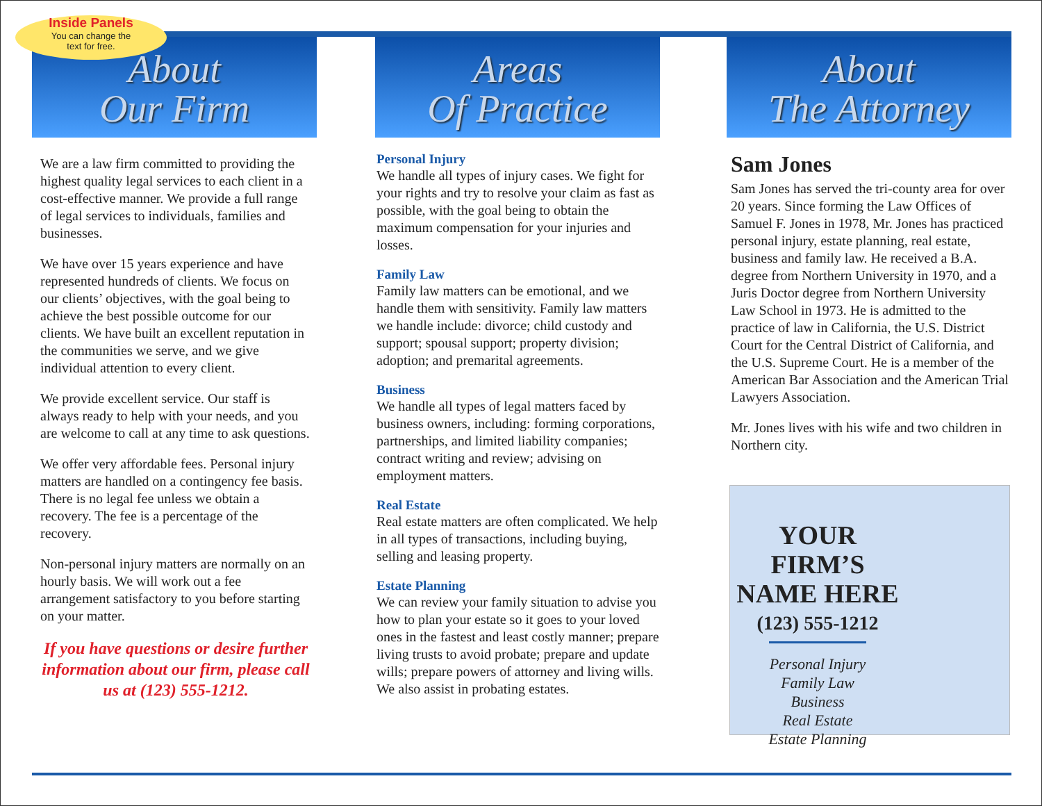Inside Panels
You can change the
text for free.
About
Our Firm
We are a law firm committed to providing the highest quality legal services to each client in a cost-effective manner. We provide a full range of legal services to individuals, families and businesses.
We have over 15 years experience and have represented hundreds of clients. We focus on our clients’ objectives, with the goal being to achieve the best possible outcome for our clients. We have built an excellent reputation in the communities we serve, and we give individual attention to every client.
We provide excellent service. Our staff is always ready to help with your needs, and you are welcome to call at any time to ask questions.
We offer very affordable fees. Personal injury matters are handled on a contingency fee basis. There is no legal fee unless we obtain a recovery. The fee is a percentage of the recovery.
Non-personal injury matters are normally on an hourly basis. We will work out a fee arrangement satisfactory to you before starting on your matter.
If you have questions or desire further information about our firm, please call us at (123) 555-1212.
Areas
Of Practice
Personal Injury
We handle all types of injury cases. We fight for your rights and try to resolve your claim as fast as possible, with the goal being to obtain the maximum compensation for your injuries and losses.
Family Law
Family law matters can be emotional, and we handle them with sensitivity. Family law matters we handle include: divorce; child custody and support; spousal support; property division; adoption; and premarital agreements.
Business
We handle all types of legal matters faced by business owners, including: forming corporations, partnerships, and limited liability companies; contract writing and review; advising on employment matters.
Real Estate
Real estate matters are often complicated. We help in all types of transactions, including buying, selling and leasing property.
Estate Planning
We can review your family situation to advise you how to plan your estate so it goes to your loved ones in the fastest and least costly manner; prepare living trusts to avoid probate; prepare and update wills; prepare powers of attorney and living wills. We also assist in probating estates.
About
The Attorney
Sam Jones
Sam Jones has served the tri-county area for over 20 years. Since forming the Law Offices of Samuel F. Jones in 1978, Mr. Jones has practiced personal injury, estate planning, real estate, business and family law. He received a B.A. degree from Northern University in 1970, and a Juris Doctor degree from Northern University Law School in 1973. He is admitted to the practice of law in California, the U.S. District Court for the Central District of California, and the U.S. Supreme Court. He is a member of the American Bar Association and the American Trial Lawyers Association.
Mr. Jones lives with his wife and two children in Northern city.
YOUR FIRM’S
NAME HERE
(123) 555-1212
Personal Injury
Family Law
Business
Real Estate
Estate Planning